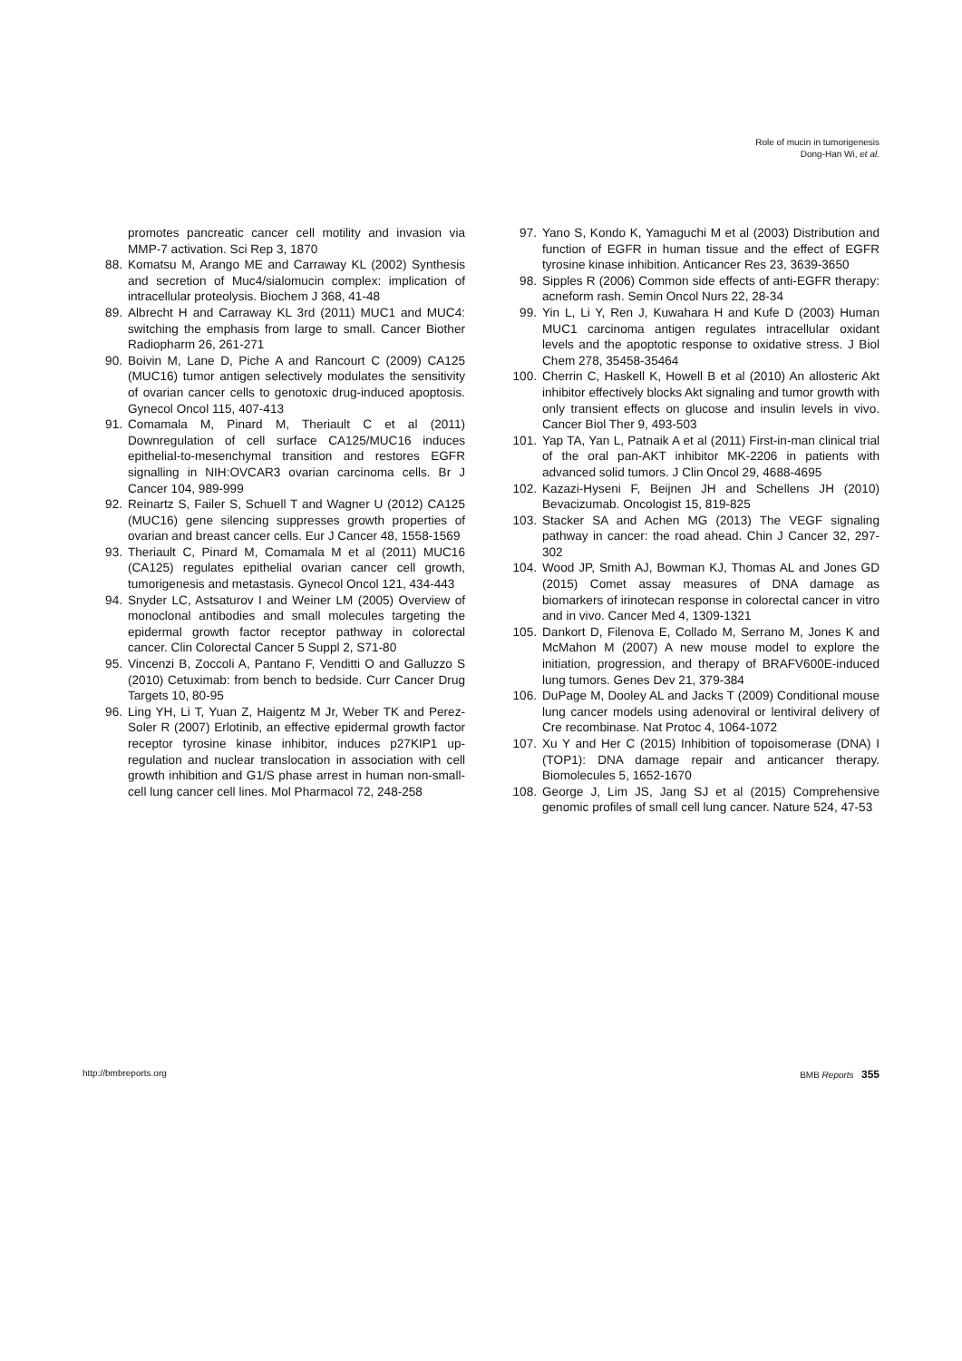Role of mucin in tumorigenesis
Dong-Han Wi, et al.
promotes pancreatic cancer cell motility and invasion via MMP-7 activation. Sci Rep 3, 1870
88. Komatsu M, Arango ME and Carraway KL (2002) Synthesis and secretion of Muc4/sialomucin complex: implication of intracellular proteolysis. Biochem J 368, 41-48
89. Albrecht H and Carraway KL 3rd (2011) MUC1 and MUC4: switching the emphasis from large to small. Cancer Biother Radiopharm 26, 261-271
90. Boivin M, Lane D, Piche A and Rancourt C (2009) CA125 (MUC16) tumor antigen selectively modulates the sensitivity of ovarian cancer cells to genotoxic drug-induced apoptosis. Gynecol Oncol 115, 407-413
91. Comamala M, Pinard M, Theriault C et al (2011) Downregulation of cell surface CA125/MUC16 induces epithelial-to-mesenchymal transition and restores EGFR signalling in NIH:OVCAR3 ovarian carcinoma cells. Br J Cancer 104, 989-999
92. Reinartz S, Failer S, Schuell T and Wagner U (2012) CA125 (MUC16) gene silencing suppresses growth properties of ovarian and breast cancer cells. Eur J Cancer 48, 1558-1569
93. Theriault C, Pinard M, Comamala M et al (2011) MUC16 (CA125) regulates epithelial ovarian cancer cell growth, tumorigenesis and metastasis. Gynecol Oncol 121, 434-443
94. Snyder LC, Astsaturov I and Weiner LM (2005) Overview of monoclonal antibodies and small molecules targeting the epidermal growth factor receptor pathway in colorectal cancer. Clin Colorectal Cancer 5 Suppl 2, S71-80
95. Vincenzi B, Zoccoli A, Pantano F, Venditti O and Galluzzo S (2010) Cetuximab: from bench to bedside. Curr Cancer Drug Targets 10, 80-95
96. Ling YH, Li T, Yuan Z, Haigentz M Jr, Weber TK and Perez-Soler R (2007) Erlotinib, an effective epidermal growth factor receptor tyrosine kinase inhibitor, induces p27KIP1 up-regulation and nuclear translocation in association with cell growth inhibition and G1/S phase arrest in human non-small-cell lung cancer cell lines. Mol Pharmacol 72, 248-258
97. Yano S, Kondo K, Yamaguchi M et al (2003) Distribution and function of EGFR in human tissue and the effect of EGFR tyrosine kinase inhibition. Anticancer Res 23, 3639-3650
98. Sipples R (2006) Common side effects of anti-EGFR therapy: acneform rash. Semin Oncol Nurs 22, 28-34
99. Yin L, Li Y, Ren J, Kuwahara H and Kufe D (2003) Human MUC1 carcinoma antigen regulates intracellular oxidant levels and the apoptotic response to oxidative stress. J Biol Chem 278, 35458-35464
100. Cherrin C, Haskell K, Howell B et al (2010) An allosteric Akt inhibitor effectively blocks Akt signaling and tumor growth with only transient effects on glucose and insulin levels in vivo. Cancer Biol Ther 9, 493-503
101. Yap TA, Yan L, Patnaik A et al (2011) First-in-man clinical trial of the oral pan-AKT inhibitor MK-2206 in patients with advanced solid tumors. J Clin Oncol 29, 4688-4695
102. Kazazi-Hyseni F, Beijnen JH and Schellens JH (2010) Bevacizumab. Oncologist 15, 819-825
103. Stacker SA and Achen MG (2013) The VEGF signaling pathway in cancer: the road ahead. Chin J Cancer 32, 297-302
104. Wood JP, Smith AJ, Bowman KJ, Thomas AL and Jones GD (2015) Comet assay measures of DNA damage as biomarkers of irinotecan response in colorectal cancer in vitro and in vivo. Cancer Med 4, 1309-1321
105. Dankort D, Filenova E, Collado M, Serrano M, Jones K and McMahon M (2007) A new mouse model to explore the initiation, progression, and therapy of BRAFV600E-induced lung tumors. Genes Dev 21, 379-384
106. DuPage M, Dooley AL and Jacks T (2009) Conditional mouse lung cancer models using adenoviral or lentiviral delivery of Cre recombinase. Nat Protoc 4, 1064-1072
107. Xu Y and Her C (2015) Inhibition of topoisomerase (DNA) I (TOP1): DNA damage repair and anticancer therapy. Biomolecules 5, 1652-1670
108. George J, Lim JS, Jang SJ et al (2015) Comprehensive genomic profiles of small cell lung cancer. Nature 524, 47-53
http://bmbreports.org BMB Reports 355